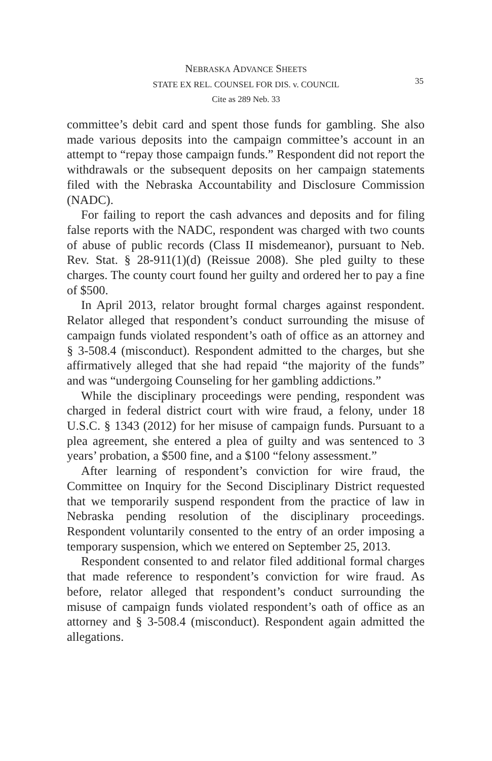NEBRASKA ADVANCE SHEETS
STATE EX REL. COUNSEL FOR DIS. v. COUNCIL
Cite as 289 Neb. 33
35
committee’s debit card and spent those funds for gambling. She also made various deposits into the campaign committee’s account in an attempt to “repay those campaign funds.” Respondent did not report the withdrawals or the subsequent deposits on her campaign statements filed with the Nebraska Accountability and Disclosure Commission (NADC).
For failing to report the cash advances and deposits and for filing false reports with the NADC, respondent was charged with two counts of abuse of public records (Class II misdemeanor), pursuant to Neb. Rev. Stat. § 28-911(1)(d) (Reissue 2008). She pled guilty to these charges. The county court found her guilty and ordered her to pay a fine of $500.
In April 2013, relator brought formal charges against respondent. Relator alleged that respondent’s conduct surrounding the misuse of campaign funds violated respondent’s oath of office as an attorney and § 3-508.4 (misconduct). Respondent admitted to the charges, but she affirmatively alleged that she had repaid “the majority of the funds” and was “undergoing Counseling for her gambling addictions.”
While the disciplinary proceedings were pending, respondent was charged in federal district court with wire fraud, a felony, under 18 U.S.C. § 1343 (2012) for her misuse of campaign funds. Pursuant to a plea agreement, she entered a plea of guilty and was sentenced to 3 years’ probation, a $500 fine, and a $100 “felony assessment.”
After learning of respondent’s conviction for wire fraud, the Committee on Inquiry for the Second Disciplinary District requested that we temporarily suspend respondent from the practice of law in Nebraska pending resolution of the disciplinary proceedings. Respondent voluntarily consented to the entry of an order imposing a temporary suspension, which we entered on September 25, 2013.
Respondent consented to and relator filed additional formal charges that made reference to respondent’s conviction for wire fraud. As before, relator alleged that respondent’s conduct surrounding the misuse of campaign funds violated respondent’s oath of office as an attorney and § 3-508.4 (misconduct). Respondent again admitted the allegations.